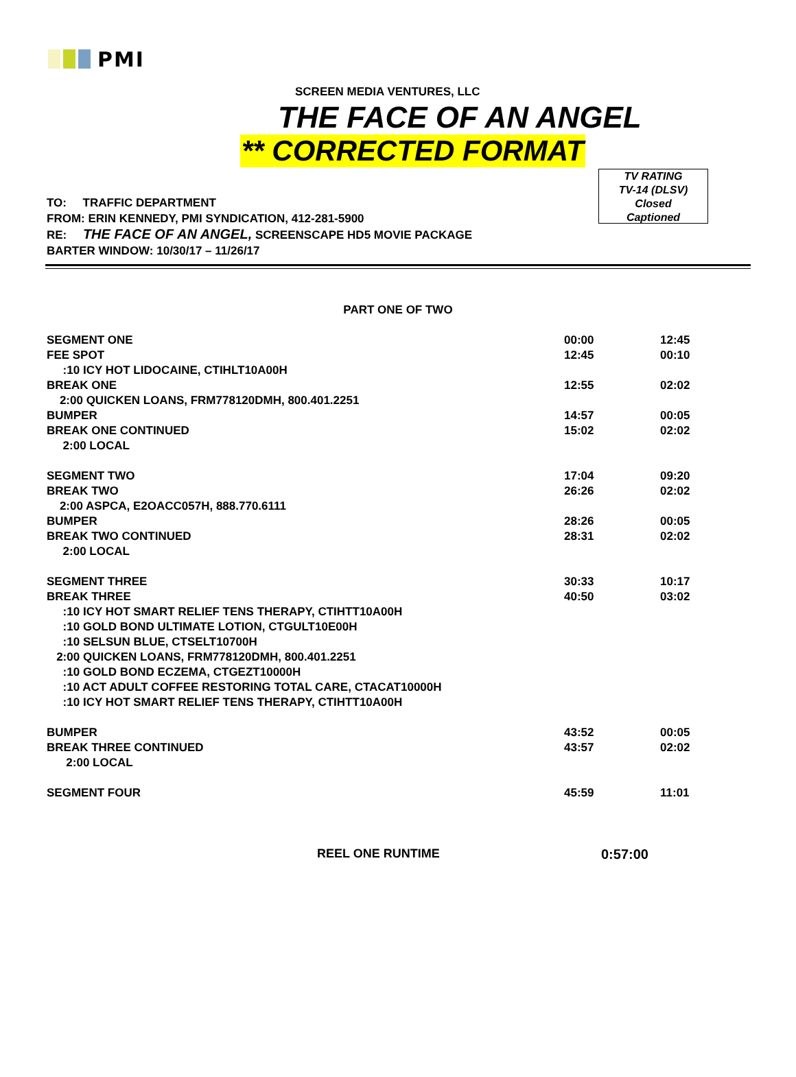PMI
SCREEN MEDIA VENTURES, LLC
THE FACE OF AN ANGEL
** CORRECTED FORMAT
TO: TRAFFIC DEPARTMENT
FROM: ERIN KENNEDY, PMI SYNDICATION, 412-281-5900
RE: THE FACE OF AN ANGEL, SCREENSCAPE HD5 MOVIE PACKAGE
BARTER WINDOW: 10/30/17 – 11/26/17
TV RATING
TV-14 (DLSV)
Closed
Captioned
PART ONE OF TWO
| SEGMENT ONE | 00:00 | 12:45 |
| FEE SPOT | 12:45 | 00:10 |
| :10 ICY HOT LIDOCAINE, CTIHLT10A00H | | |
| BREAK ONE | 12:55 | 02:02 |
| 2:00 QUICKEN LOANS, FRM778120DMH, 800.401.2251 | | |
| BUMPER | 14:57 | 00:05 |
| BREAK ONE CONTINUED | 15:02 | 02:02 |
| 2:00 LOCAL | | |
| SEGMENT TWO | 17:04 | 09:20 |
| BREAK TWO | 26:26 | 02:02 |
| 2:00 ASPCA, E2OACC057H, 888.770.6111 | | |
| BUMPER | 28:26 | 00:05 |
| BREAK TWO CONTINUED | 28:31 | 02:02 |
| 2:00 LOCAL | | |
| SEGMENT THREE | 30:33 | 10:17 |
| BREAK THREE | 40:50 | 03:02 |
| :10 ICY HOT SMART RELIEF TENS THERAPY, CTIHTT10A00H | | |
| :10 GOLD BOND ULTIMATE LOTION, CTGULT10E00H | | |
| :10 SELSUN BLUE, CTSELT10700H | | |
| 2:00 QUICKEN LOANS, FRM778120DMH, 800.401.2251 | | |
| :10 GOLD BOND ECZEMA, CTGEZT10000H | | |
| :10 ACT ADULT COFFEE RESTORING TOTAL CARE, CTACAT10000H | | |
| :10 ICY HOT SMART RELIEF TENS THERAPY, CTIHTT10A00H | | |
| BUMPER | 43:52 | 00:05 |
| BREAK THREE CONTINUED | 43:57 | 02:02 |
| 2:00 LOCAL | | |
| SEGMENT FOUR | 45:59 | 11:01 |
REEL ONE RUNTIME 0:57:00